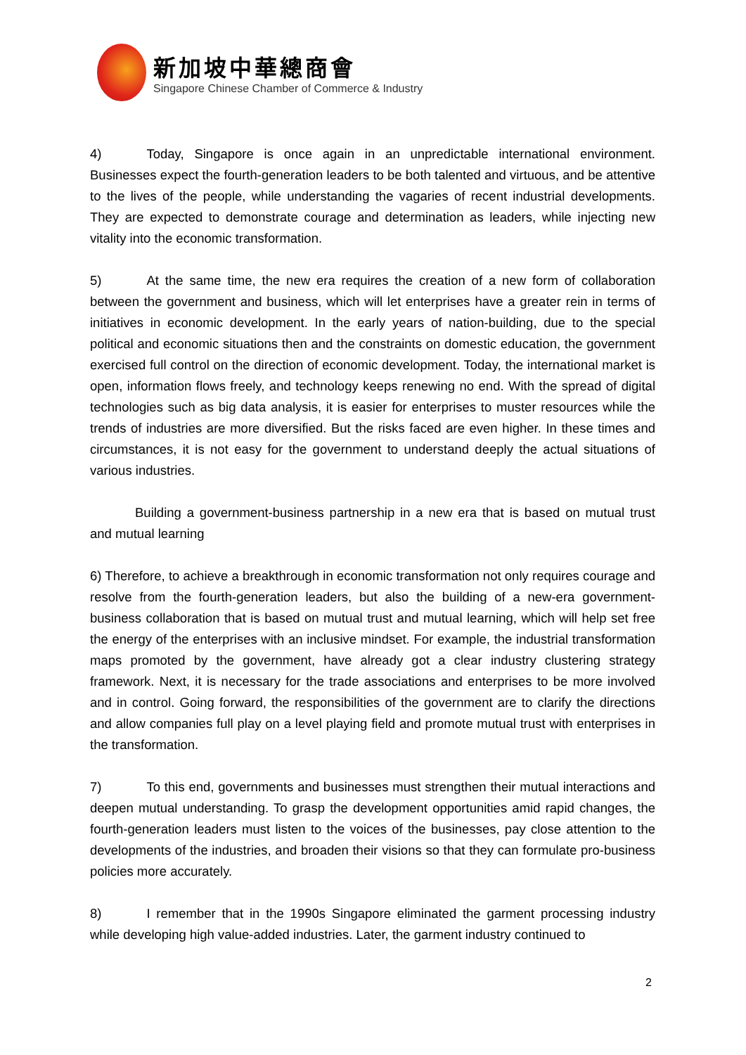新加坡中華總商會
Singapore Chinese Chamber of Commerce & Industry
4) Today, Singapore is once again in an unpredictable international environment. Businesses expect the fourth-generation leaders to be both talented and virtuous, and be attentive to the lives of the people, while understanding the vagaries of recent industrial developments. They are expected to demonstrate courage and determination as leaders, while injecting new vitality into the economic transformation.
5) At the same time, the new era requires the creation of a new form of collaboration between the government and business, which will let enterprises have a greater rein in terms of initiatives in economic development. In the early years of nation-building, due to the special political and economic situations then and the constraints on domestic education, the government exercised full control on the direction of economic development. Today, the international market is open, information flows freely, and technology keeps renewing no end. With the spread of digital technologies such as big data analysis, it is easier for enterprises to muster resources while the trends of industries are more diversified. But the risks faced are even higher. In these times and circumstances, it is not easy for the government to understand deeply the actual situations of various industries.
Building a government-business partnership in a new era that is based on mutual trust and mutual learning
6) Therefore, to achieve a breakthrough in economic transformation not only requires courage and resolve from the fourth-generation leaders, but also the building of a new-era government-business collaboration that is based on mutual trust and mutual learning, which will help set free the energy of the enterprises with an inclusive mindset. For example, the industrial transformation maps promoted by the government, have already got a clear industry clustering strategy framework. Next, it is necessary for the trade associations and enterprises to be more involved and in control. Going forward, the responsibilities of the government are to clarify the directions and allow companies full play on a level playing field and promote mutual trust with enterprises in the transformation.
7) To this end, governments and businesses must strengthen their mutual interactions and deepen mutual understanding. To grasp the development opportunities amid rapid changes, the fourth-generation leaders must listen to the voices of the businesses, pay close attention to the developments of the industries, and broaden their visions so that they can formulate pro-business policies more accurately.
8) I remember that in the 1990s Singapore eliminated the garment processing industry while developing high value-added industries. Later, the garment industry continued to
2